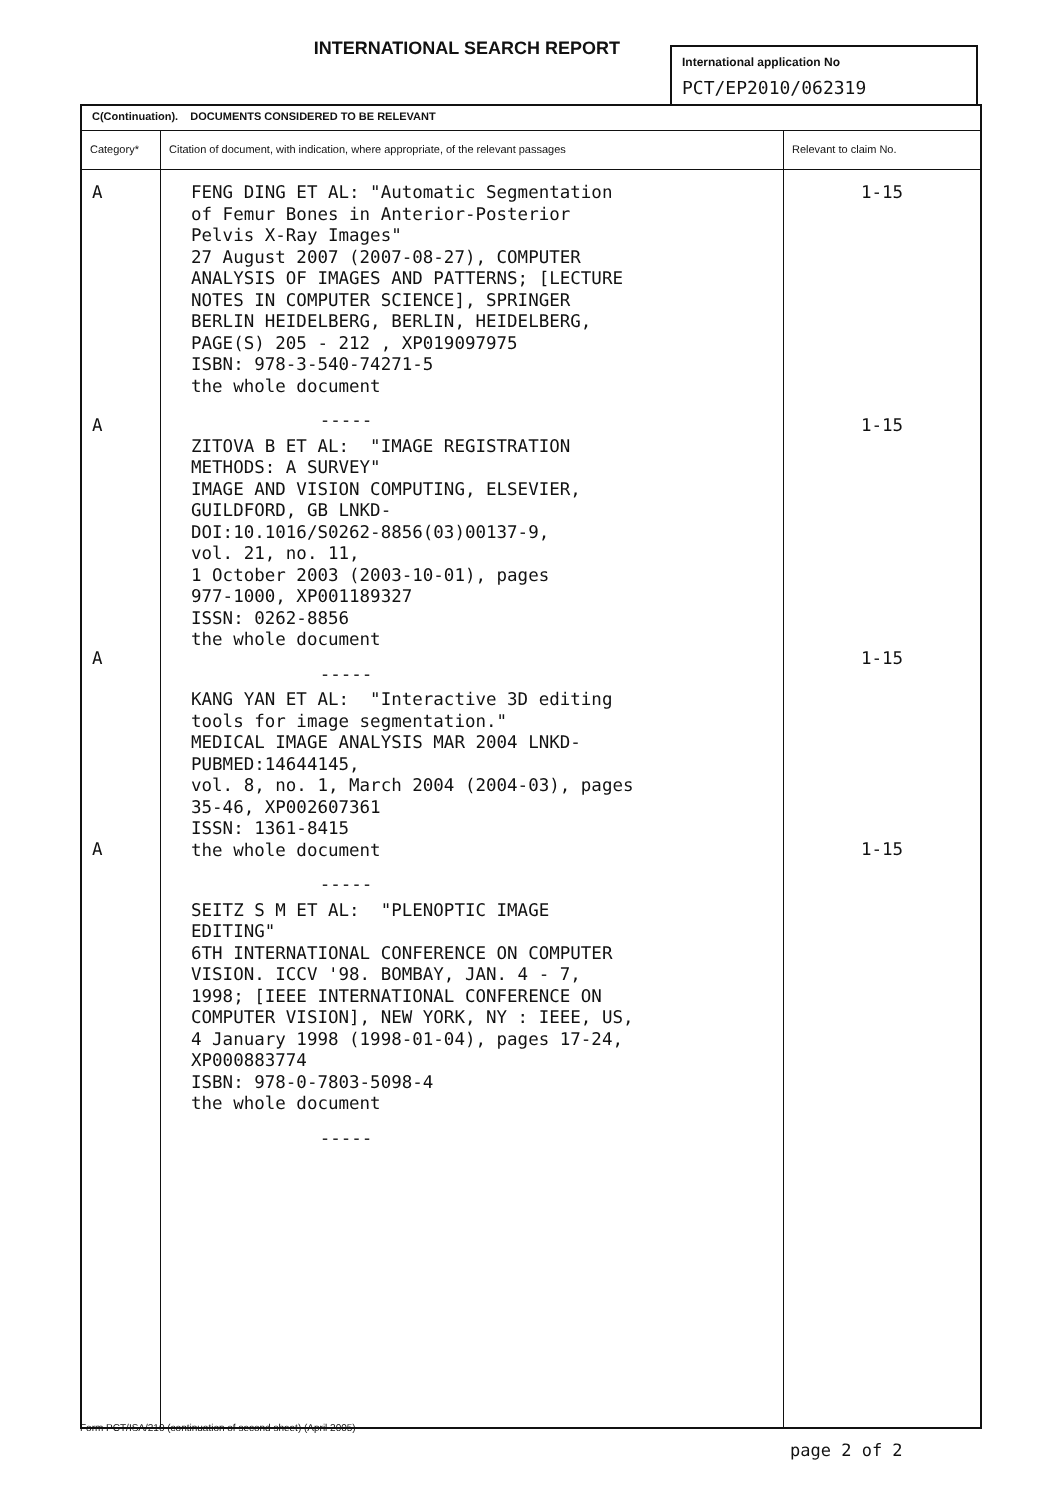INTERNATIONAL SEARCH REPORT
International application No
PCT/EP2010/062319
| C(Continuation). DOCUMENTS CONSIDERED TO BE RELEVANT | | |
| --- | --- | --- |
| Category* | Citation of document, with indication, where appropriate, of the relevant passages | Relevant to claim No. |
| A A A A | FENG DING ET AL: "Automatic Segmentation of Femur Bones in Anterior-Posterior Pelvis X-Ray Images" 27 August 2007 (2007-08-27), COMPUTER ANALYSIS OF IMAGES AND PATTERNS; [LECTURE NOTES IN COMPUTER SCIENCE], SPRINGER BERLIN HEIDELBERG, BERLIN, HEIDELBERG, PAGE(S) 205 - 212 , XP019097975 ISBN: 978-3-540-74271-5 the whole document ----- ZITOVA B ET AL: "IMAGE REGISTRATION METHODS: A SURVEY" IMAGE AND VISION COMPUTING, ELSEVIER, GUILDFORD, GB LNKD- DOI:10.1016/S0262-8856(03)00137-9, vol. 21, no. 11, 1 October 2003 (2003-10-01), pages 977-1000, XP001189327 ISSN: 0262-8856 the whole document ----- KANG YAN ET AL: "Interactive 3D editing tools for image segmentation." MEDICAL IMAGE ANALYSIS MAR 2004 LNKD- PUBMED:14644145, vol. 8, no. 1, March 2004 (2004-03), pages 35-46, XP002607361 ISSN: 1361-8415 the whole document ----- SEITZ S M ET AL: "PLENOPTIC IMAGE EDITING" 6TH INTERNATIONAL CONFERENCE ON COMPUTER VISION. ICCV '98. BOMBAY, JAN. 4 - 7, 1998; [IEEE INTERNATIONAL CONFERENCE ON COMPUTER VISION], NEW YORK, NY : IEEE, US, 4 January 1998 (1998-01-04), pages 17-24, XP000883774 ISBN: 978-0-7803-5098-4 the whole document ----- | 1-15 1-15 1-15 1-15 |
Form PCT/ISA/210 (continuation of second sheet) (April 2005)
page 2 of 2